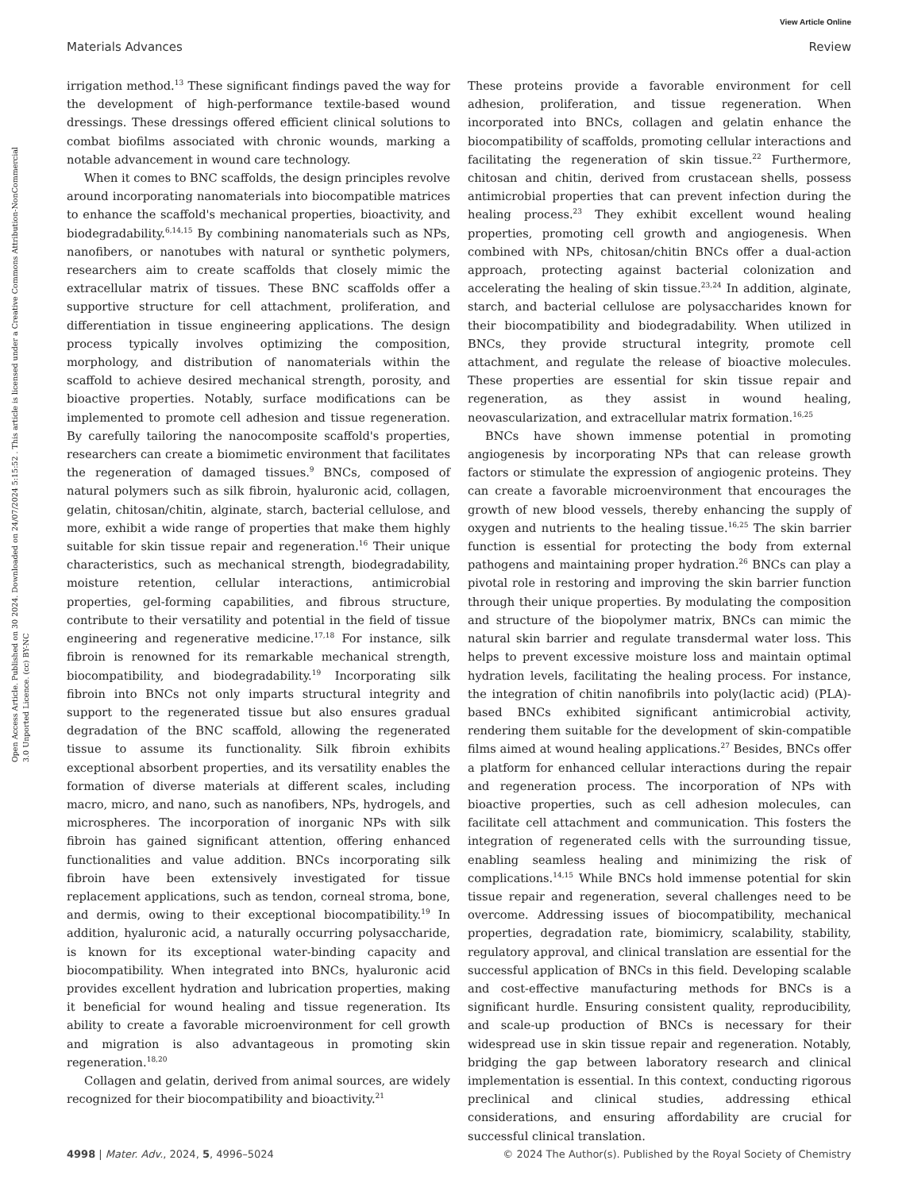View Article Online
Materials Advances Review
Open Access Article. Published on 30 2024. Downloaded on 24/07/2024 5:15:52 . This article is licensed under a Creative Commons Attribution-NonCommercial 3.0 Unported Licence. (cc) BY-NC
irrigation method.<sup>13</sup> These significant findings paved the way for the development of high-performance textile-based wound dressings. These dressings offered efficient clinical solutions to combat biofilms associated with chronic wounds, marking a notable advancement in wound care technology.
When it comes to BNC scaffolds, the design principles revolve around incorporating nanomaterials into biocompatible matrices to enhance the scaffold's mechanical properties, bioactivity, and biodegradability.<sup>6,14,15</sup> By combining nanomaterials such as NPs, nanofibers, or nanotubes with natural or synthetic polymers, researchers aim to create scaffolds that closely mimic the extracellular matrix of tissues. These BNC scaffolds offer a supportive structure for cell attachment, proliferation, and differentiation in tissue engineering applications. The design process typically involves optimizing the composition, morphology, and distribution of nanomaterials within the scaffold to achieve desired mechanical strength, porosity, and bioactive properties. Notably, surface modifications can be implemented to promote cell adhesion and tissue regeneration. By carefully tailoring the nanocomposite scaffold's properties, researchers can create a biomimetic environment that facilitates the regeneration of damaged tissues.<sup>9</sup> BNCs, composed of natural polymers such as silk fibroin, hyaluronic acid, collagen, gelatin, chitosan/chitin, alginate, starch, bacterial cellulose, and more, exhibit a wide range of properties that make them highly suitable for skin tissue repair and regeneration.<sup>16</sup> Their unique characteristics, such as mechanical strength, biodegradability, moisture retention, cellular interactions, antimicrobial properties, gel-forming capabilities, and fibrous structure, contribute to their versatility and potential in the field of tissue engineering and regenerative medicine.<sup>17,18</sup> For instance, silk fibroin is renowned for its remarkable mechanical strength, biocompatibility, and biodegradability.<sup>19</sup> Incorporating silk fibroin into BNCs not only imparts structural integrity and support to the regenerated tissue but also ensures gradual degradation of the BNC scaffold, allowing the regenerated tissue to assume its functionality. Silk fibroin exhibits exceptional absorbent properties, and its versatility enables the formation of diverse materials at different scales, including macro, micro, and nano, such as nanofibers, NPs, hydrogels, and microspheres. The incorporation of inorganic NPs with silk fibroin has gained significant attention, offering enhanced functionalities and value addition. BNCs incorporating silk fibroin have been extensively investigated for tissue replacement applications, such as tendon, corneal stroma, bone, and dermis, owing to their exceptional biocompatibility.<sup>19</sup> In addition, hyaluronic acid, a naturally occurring polysaccharide, is known for its exceptional water-binding capacity and biocompatibility. When integrated into BNCs, hyaluronic acid provides excellent hydration and lubrication properties, making it beneficial for wound healing and tissue regeneration. Its ability to create a favorable microenvironment for cell growth and migration is also advantageous in promoting skin regeneration.<sup>18,20</sup>
Collagen and gelatin, derived from animal sources, are widely recognized for their biocompatibility and bioactivity.<sup>21</sup>
These proteins provide a favorable environment for cell adhesion, proliferation, and tissue regeneration. When incorporated into BNCs, collagen and gelatin enhance the biocompatibility of scaffolds, promoting cellular interactions and facilitating the regeneration of skin tissue.<sup>22</sup> Furthermore, chitosan and chitin, derived from crustacean shells, possess antimicrobial properties that can prevent infection during the healing process.<sup>23</sup> They exhibit excellent wound healing properties, promoting cell growth and angiogenesis. When combined with NPs, chitosan/chitin BNCs offer a dual-action approach, protecting against bacterial colonization and accelerating the healing of skin tissue.<sup>23,24</sup> In addition, alginate, starch, and bacterial cellulose are polysaccharides known for their biocompatibility and biodegradability. When utilized in BNCs, they provide structural integrity, promote cell attachment, and regulate the release of bioactive molecules. These properties are essential for skin tissue repair and regeneration, as they assist in wound healing, neovascularization, and extracellular matrix formation.<sup>16,25</sup>
BNCs have shown immense potential in promoting angiogenesis by incorporating NPs that can release growth factors or stimulate the expression of angiogenic proteins. They can create a favorable microenvironment that encourages the growth of new blood vessels, thereby enhancing the supply of oxygen and nutrients to the healing tissue.<sup>16,25</sup> The skin barrier function is essential for protecting the body from external pathogens and maintaining proper hydration.<sup>26</sup> BNCs can play a pivotal role in restoring and improving the skin barrier function through their unique properties. By modulating the composition and structure of the biopolymer matrix, BNCs can mimic the natural skin barrier and regulate transdermal water loss. This helps to prevent excessive moisture loss and maintain optimal hydration levels, facilitating the healing process. For instance, the integration of chitin nanofibrils into poly(lactic acid) (PLA)-based BNCs exhibited significant antimicrobial activity, rendering them suitable for the development of skin-compatible films aimed at wound healing applications.<sup>27</sup> Besides, BNCs offer a platform for enhanced cellular interactions during the repair and regeneration process. The incorporation of NPs with bioactive properties, such as cell adhesion molecules, can facilitate cell attachment and communication. This fosters the integration of regenerated cells with the surrounding tissue, enabling seamless healing and minimizing the risk of complications.<sup>14,15</sup> While BNCs hold immense potential for skin tissue repair and regeneration, several challenges need to be overcome. Addressing issues of biocompatibility, mechanical properties, degradation rate, biomimicry, scalability, stability, regulatory approval, and clinical translation are essential for the successful application of BNCs in this field. Developing scalable and cost-effective manufacturing methods for BNCs is a significant hurdle. Ensuring consistent quality, reproducibility, and scale-up production of BNCs is necessary for their widespread use in skin tissue repair and regeneration. Notably, bridging the gap between laboratory research and clinical implementation is essential. In this context, conducting rigorous preclinical and clinical studies, addressing ethical considerations, and ensuring affordability are crucial for successful clinical translation.
4998 | Mater. Adv., 2024, 5, 4996–5024 © 2024 The Author(s). Published by the Royal Society of Chemistry